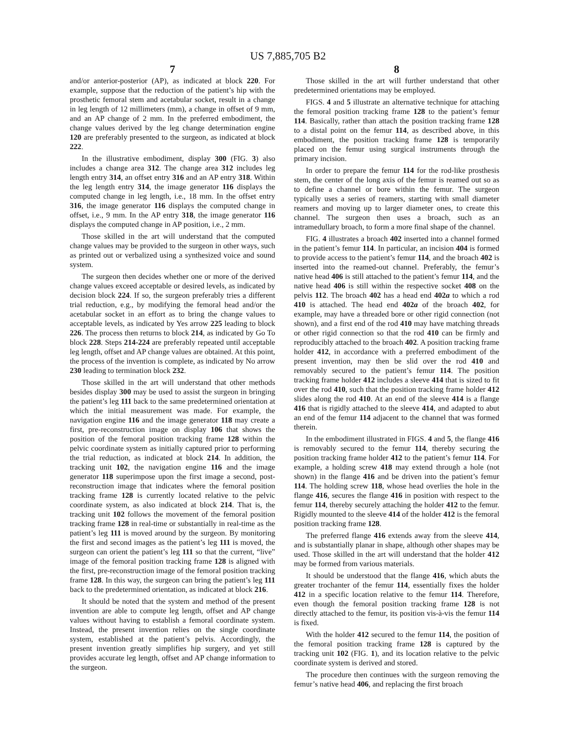US 7,885,705 B2
7
and/or anterior-posterior (AP), as indicated at block 220. For example, suppose that the reduction of the patient’s hip with the prosthetic femoral stem and acetabular socket, result in a change in leg length of 12 millimeters (mm), a change in offset of 9 mm, and an AP change of 2 mm. In the preferred embodiment, the change values derived by the leg change determination engine 120 are preferably presented to the surgeon, as indicated at block 222.
In the illustrative embodiment, display 300 (FIG. 3) also includes a change area 312. The change area 312 includes leg length entry 314, an offset entry 316 and an AP entry 318. Within the leg length entry 314, the image generator 116 displays the computed change in leg length, i.e., 18 mm. In the offset entry 316, the image generator 116 displays the computed change in offset, i.e., 9 mm. In the AP entry 318, the image generator 116 displays the computed change in AP position, i.e., 2 mm.
Those skilled in the art will understand that the computed change values may be provided to the surgeon in other ways, such as printed out or verbalized using a synthesized voice and sound system.
The surgeon then decides whether one or more of the derived change values exceed acceptable or desired levels, as indicated by decision block 224. If so, the surgeon preferably tries a different trial reduction, e.g., by modifying the femoral head and/or the acetabular socket in an effort as to bring the change values to acceptable levels, as indicated by Yes arrow 225 leading to block 226. The process then returns to block 214, as indicated by Go To block 228. Steps 214-224 are preferably repeated until acceptable leg length, offset and AP change values are obtained. At this point, the process of the invention is complete, as indicated by No arrow 230 leading to termination block 232.
Those skilled in the art will understand that other methods besides display 300 may be used to assist the surgeon in bringing the patient’s leg 111 back to the same predetermined orientation at which the initial measurement was made. For example, the navigation engine 116 and the image generator 118 may create a first, pre-reconstruction image on display 106 that shows the position of the femoral position tracking frame 128 within the pelvic coordinate system as initially captured prior to performing the trial reduction, as indicated at block 214. In addition, the tracking unit 102, the navigation engine 116 and the image generator 118 superimpose upon the first image a second, post-reconstruction image that indicates where the femoral position tracking frame 128 is currently located relative to the pelvic coordinate system, as also indicated at block 214. That is, the tracking unit 102 follows the movement of the femoral position tracking frame 128 in real-time or substantially in real-time as the patient’s leg 111 is moved around by the surgeon. By monitoring the first and second images as the patient’s leg 111 is moved, the surgeon can orient the patient’s leg 111 so that the current, “live” image of the femoral position tracking frame 128 is aligned with the first, pre-reconstruction image of the femoral position tracking frame 128. In this way, the surgeon can bring the patient’s leg 111 back to the predetermined orientation, as indicated at block 216.
It should be noted that the system and method of the present invention are able to compute leg length, offset and AP change values without having to establish a femoral coordinate system. Instead, the present invention relies on the single coordinate system, established at the patient’s pelvis. Accordingly, the present invention greatly simplifies hip surgery, and yet still provides accurate leg length, offset and AP change information to the surgeon.
8
Those skilled in the art will further understand that other predetermined orientations may be employed.
FIGS. 4 and 5 illustrate an alternative technique for attaching the femoral position tracking frame 128 to the patient’s femur 114. Basically, rather than attach the position tracking frame 128 to a distal point on the femur 114, as described above, in this embodiment, the position tracking frame 128 is temporarily placed on the femur using surgical instruments through the primary incision.
In order to prepare the femur 114 for the rod-like prosthesis stem, the center of the long axis of the femur is reamed out so as to define a channel or bore within the femur. The surgeon typically uses a series of reamers, starting with small diameter reamers and moving up to larger diameter ones, to create this channel. The surgeon then uses a broach, such as an intramedullary broach, to form a more final shape of the channel.
FIG. 4 illustrates a broach 402 inserted into a channel formed in the patient’s femur 114. In particular, an incision 404 is formed to provide access to the patient’s femur 114, and the broach 402 is inserted into the reamed-out channel. Preferably, the femur’s native head 406 is still attached to the patient’s femur 114, and the native head 406 is still within the respective socket 408 on the pelvis 112. The broach 402 has a head end 402a to which a rod 410 is attached. The head end 402a of the broach 402, for example, may have a threaded bore or other rigid connection (not shown), and a first end of the rod 410 may have matching threads or other rigid connection so that the rod 410 can be firmly and reproducibly attached to the broach 402. A position tracking frame holder 412, in accordance with a preferred embodiment of the present invention, may then be slid over the rod 410 and removably secured to the patient’s femur 114. The position tracking frame holder 412 includes a sleeve 414 that is sized to fit over the rod 410, such that the position tracking frame holder 412 slides along the rod 410. At an end of the sleeve 414 is a flange 416 that is rigidly attached to the sleeve 414, and adapted to abut an end of the femur 114 adjacent to the channel that was formed therein.
In the embodiment illustrated in FIGS. 4 and 5, the flange 416 is removably secured to the femur 114, thereby securing the position tracking frame holder 412 to the patient’s femur 114. For example, a holding screw 418 may extend through a hole (not shown) in the flange 416 and be driven into the patient’s femur 114. The holding screw 118, whose head overlies the hole in the flange 416, secures the flange 416 in position with respect to the femur 114, thereby securely attaching the holder 412 to the femur. Rigidly mounted to the sleeve 414 of the holder 412 is the femoral position tracking frame 128.
The preferred flange 416 extends away from the sleeve 414, and is substantially planar in shape, although other shapes may be used. Those skilled in the art will understand that the holder 412 may be formed from various materials.
It should be understood that the flange 416, which abuts the greater trochanter of the femur 114, essentially fixes the holder 412 in a specific location relative to the femur 114. Therefore, even though the femoral position tracking frame 128 is not directly attached to the femur, its position vis-à-vis the femur 114 is fixed.
With the holder 412 secured to the femur 114, the position of the femoral position tracking frame 128 is captured by the tracking unit 102 (FIG. 1), and its location relative to the pelvic coordinate system is derived and stored.
The procedure then continues with the surgeon removing the femur’s native head 406, and replacing the first broach